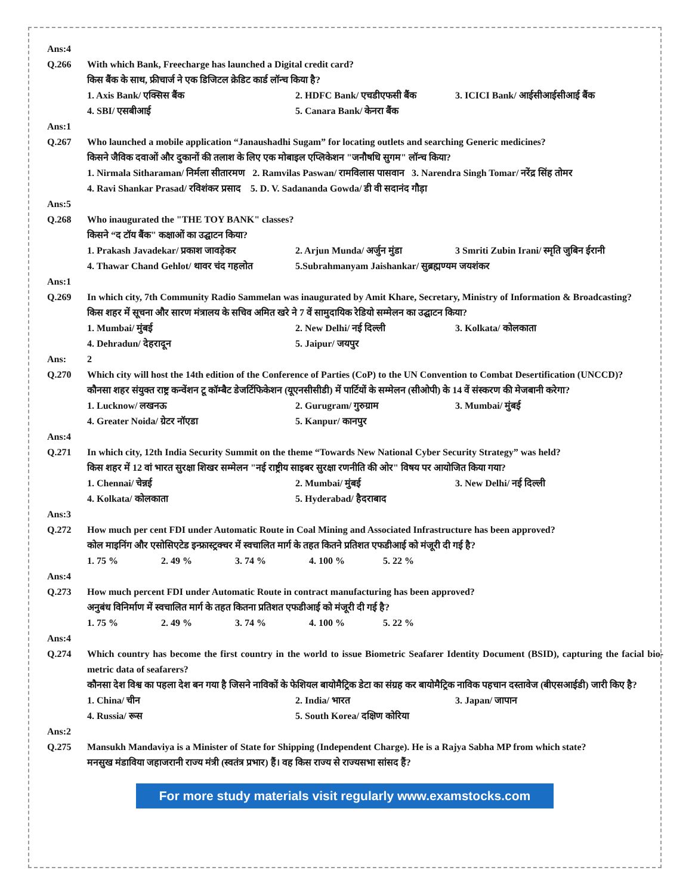Ans:4
Q.266 With which Bank, Freecharge has launched a Digital credit card?
किस बैंक के साथ, फ्रीचार्ज ने एक डिजिटल क्रेडिट कार्ड लॉन्च किया है?
1. Axis Bank/ एक्सिस बैंक 2. HDFC Bank/ एचडीएफसी बैंक 3. ICICI Bank/ आईसीआईसीआई बैंक
4. SBI/ एसबीआई 5. Canara Bank/ केनरा बैंक
Ans:1
Q.267 Who launched a mobile application “Janaushadhi Sugam” for locating outlets and searching Generic medicines?
किसने जैविक दवाओं और दुकानों की तलाश के लिए एक मोबाइल एप्लिकेशन "जनौषधि सुगम" लॉन्च किया?
1. Nirmala Sitharaman/ निर्मला सीतारमण 2. Ramvilas Paswan/ रामविलास पासवान 3. Narendra Singh Tomar/ नरेंद्र सिंह तोमर
4. Ravi Shankar Prasad/ रविशंकर प्रसाद 5. D. V. Sadananda Gowda/ डी वी सदानंद गौड़ा
Ans:5
Q.268 Who inaugurated the "THE TOY BANK" classes?
किसने “द टॉय बैंक" कक्षाओं का उद्घाटन किया?
1. Prakash Javadekar/ प्रकाश जावड़ेकर 2. Arjun Munda/ अर्जुन मुंडा 3 Smriti Zubin Irani/ स्मृति जुबिन ईरानी
4. Thawar Chand Gehlot/ थावर चंद गहलोत 5.Subrahmanyam Jaishankar/ सुब्रह्मण्यम जयशंकर
Ans:1
Q.269 In which city, 7th Community Radio Sammelan was inaugurated by Amit Khare, Secretary, Ministry of Information & Broadcasting?
किस शहर में सूचना और सारण मंत्रालय के सचिव अमित खरे ने 7 वें सामुदायिक रेडियो सम्मेलन का उद्घाटन किया?
1. Mumbai/ मुंबई 2. New Delhi/ नई दिल्ली 3. Kolkata/ कोलकाता
4. Dehradun/ देहरादून 5. Jaipur/ जयपुर
Ans: 2
Q.270 Which city will host the 14th edition of the Conference of Parties (CoP) to the UN Convention to Combat Desertification (UNCCD)?
कौनसा शहर संयुक्त राष्ट्र कन्वेंशन टू कॉम्बैट डेजर्टिफिकेशन (यूएनसीसीडी) में पार्टियों के सम्मेलन (सीओपी) के 14 वें संस्करण की मेजबानी करेगा?
1. Lucknow/ लखनऊ 2. Gurugram/ गुरुग्राम 3. Mumbai/ मुंबई
4. Greater Noida/ ग्रेटर नॉएडा 5. Kanpur/ कानपुर
Ans:4
Q.271 In which city, 12th India Security Summit on the theme “Towards New National Cyber Security Strategy” was held?
किस शहर में 12 वां भारत सुरक्षा शिखर सम्मेलन "नई राष्ट्रीय साइबर सुरक्षा रणनीति की ओर" विषय पर आयोजित किया गया?
1. Chennai/ चेन्नई 2. Mumbai/ मुंबई 3. New Delhi/ नई दिल्ली
4. Kolkata/ कोलकाता 5. Hyderabad/ हैदराबाद
Ans:3
Q.272 How much per cent FDI under Automatic Route in Coal Mining and Associated Infrastructure has been approved?
कोल माइनिंग और एसोसिएटेड इन्फ्रास्ट्रक्चर में स्वचालित मार्ग के तहत कितने प्रतिशत एफडीआई को मंजूरी दी गई है?
1. 75 % 2. 49 % 3. 74 % 4. 100 % 5. 22 %
Ans:4
Q.273 How much percent FDI under Automatic Route in contract manufacturing has been approved?
अनुबंध विनिर्माण में स्वचालित मार्ग के तहत कितना प्रतिशत एफडीआई को मंजूरी दी गई है?
1. 75 % 2. 49 % 3. 74 % 4. 100 % 5. 22 %
Ans:4
Q.274 Which country has become the first country in the world to issue Biometric Seafarer Identity Document (BSID), capturing the facial bio-metric data of seafarers?
कौनसा देश विश्व का पहला देश बन गया है जिसने नाविकों के फेशियल बायोमैट्रिक डेटा का संग्रह कर बायोमैट्रिक नाविक पहचान दस्तावेज (बीएसआईडी) जारी किए है?
1. China/ चीन 2. India/ भारत 3. Japan/ जापान
4. Russia/ रूस 5. South Korea/ दक्षिण कोरिया
Ans:2
Q.275 Mansukh Mandaviya is a Minister of State for Shipping (Independent Charge). He is a Rajya Sabha MP from which state?
मनसुख मंडाविया जहाजरानी राज्य मंत्री (स्वतंत्र प्रभार) हैं। वह किस राज्य से राज्यसभा सांसद हैं?
For more study materials visit regularly www.examstocks.com